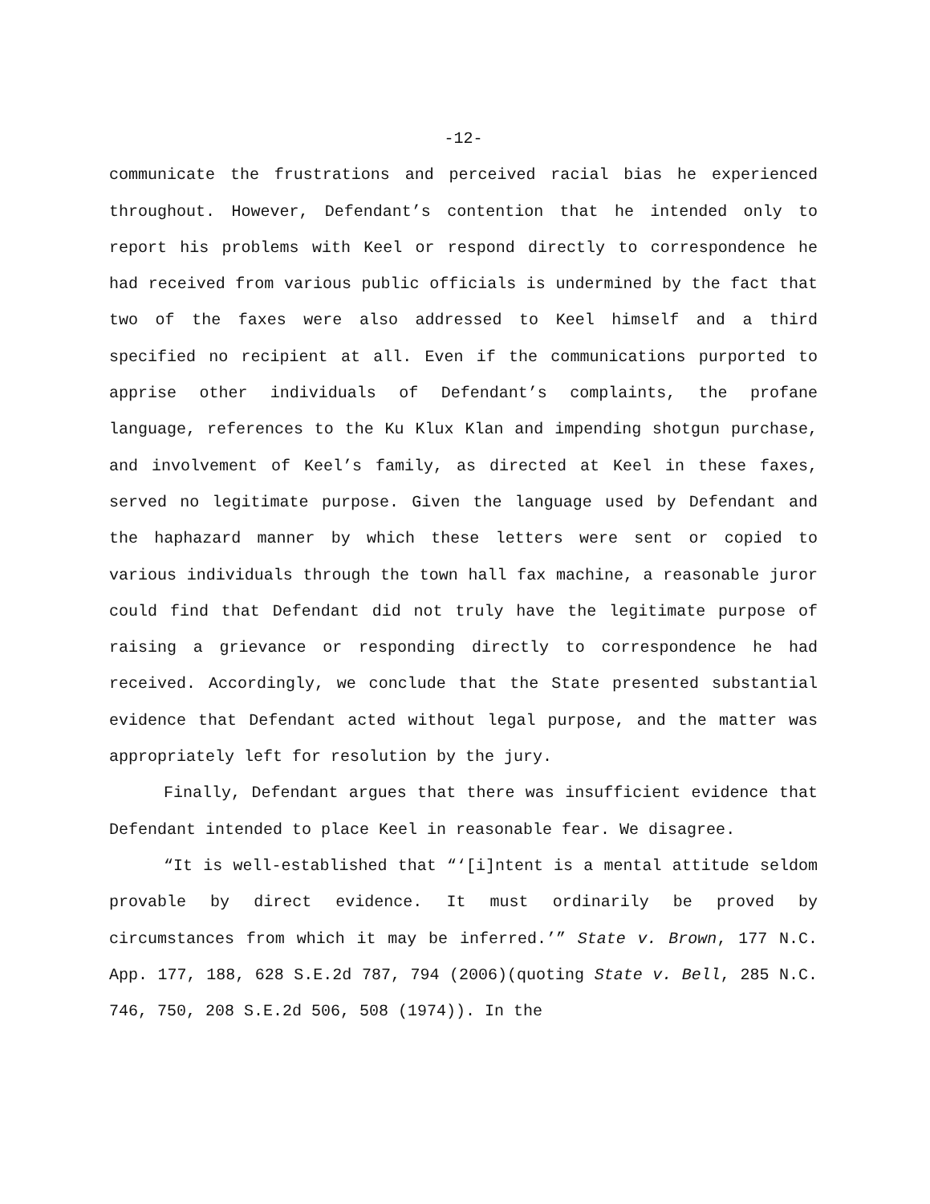-12-
communicate the frustrations and perceived racial bias he experienced throughout. However, Defendant’s contention that he intended only to report his problems with Keel or respond directly to correspondence he had received from various public officials is undermined by the fact that two of the faxes were also addressed to Keel himself and a third specified no recipient at all. Even if the communications purported to apprise other individuals of Defendant’s complaints, the profane language, references to the Ku Klux Klan and impending shotgun purchase, and involvement of Keel’s family, as directed at Keel in these faxes, served no legitimate purpose. Given the language used by Defendant and the haphazard manner by which these letters were sent or copied to various individuals through the town hall fax machine, a reasonable juror could find that Defendant did not truly have the legitimate purpose of raising a grievance or responding directly to correspondence he had received. Accordingly, we conclude that the State presented substantial evidence that Defendant acted without legal purpose, and the matter was appropriately left for resolution by the jury.
Finally, Defendant argues that there was insufficient evidence that Defendant intended to place Keel in reasonable fear. We disagree.
“It is well-established that “‘[i]ntent is a mental attitude seldom provable by direct evidence. It must ordinarily be proved by circumstances from which it may be inferred.’” State v. Brown, 177 N.C. App. 177, 188, 628 S.E.2d 787, 794 (2006)(quoting State v. Bell, 285 N.C. 746, 750, 208 S.E.2d 506, 508 (1974)). In the